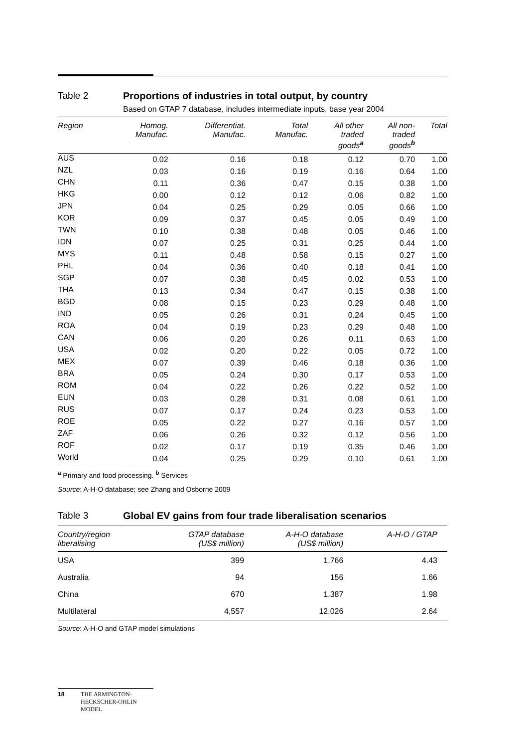Table 2 Proportions of industries in total output, by country
Based on GTAP 7 database, includes intermediate inputs, base year 2004
| Region | Homog. Manufac. | Differentiat. Manufac. | Total Manufac. | All other traded goods<sup>a</sup> | All non- traded goods<sup>b</sup> | Total |
| --- | --- | --- | --- | --- | --- | --- |
| AUS | 0.02 | 0.16 | 0.18 | 0.12 | 0.70 | 1.00 |
| NZL | 0.03 | 0.16 | 0.19 | 0.16 | 0.64 | 1.00 |
| CHN | 0.11 | 0.36 | 0.47 | 0.15 | 0.38 | 1.00 |
| HKG | 0.00 | 0.12 | 0.12 | 0.06 | 0.82 | 1.00 |
| JPN | 0.04 | 0.25 | 0.29 | 0.05 | 0.66 | 1.00 |
| KOR | 0.09 | 0.37 | 0.45 | 0.05 | 0.49 | 1.00 |
| TWN | 0.10 | 0.38 | 0.48 | 0.05 | 0.46 | 1.00 |
| IDN | 0.07 | 0.25 | 0.31 | 0.25 | 0.44 | 1.00 |
| MYS | 0.11 | 0.48 | 0.58 | 0.15 | 0.27 | 1.00 |
| PHL | 0.04 | 0.36 | 0.40 | 0.18 | 0.41 | 1.00 |
| SGP | 0.07 | 0.38 | 0.45 | 0.02 | 0.53 | 1.00 |
| THA | 0.13 | 0.34 | 0.47 | 0.15 | 0.38 | 1.00 |
| BGD | 0.08 | 0.15 | 0.23 | 0.29 | 0.48 | 1.00 |
| IND | 0.05 | 0.26 | 0.31 | 0.24 | 0.45 | 1.00 |
| ROA | 0.04 | 0.19 | 0.23 | 0.29 | 0.48 | 1.00 |
| CAN | 0.06 | 0.20 | 0.26 | 0.11 | 0.63 | 1.00 |
| USA | 0.02 | 0.20 | 0.22 | 0.05 | 0.72 | 1.00 |
| MEX | 0.07 | 0.39 | 0.46 | 0.18 | 0.36 | 1.00 |
| BRA | 0.05 | 0.24 | 0.30 | 0.17 | 0.53 | 1.00 |
| ROM | 0.04 | 0.22 | 0.26 | 0.22 | 0.52 | 1.00 |
| EUN | 0.03 | 0.28 | 0.31 | 0.08 | 0.61 | 1.00 |
| RUS | 0.07 | 0.17 | 0.24 | 0.23 | 0.53 | 1.00 |
| ROE | 0.05 | 0.22 | 0.27 | 0.16 | 0.57 | 1.00 |
| ZAF | 0.06 | 0.26 | 0.32 | 0.12 | 0.56 | 1.00 |
| ROF | 0.02 | 0.17 | 0.19 | 0.35 | 0.46 | 1.00 |
| World | 0.04 | 0.25 | 0.29 | 0.10 | 0.61 | 1.00 |
<sup>a</sup> Primary and food processing. <sup>b</sup> Services
Source: A-H-O database; see Zhang and Osborne 2009
Table 3 Global EV gains from four trade liberalisation scenarios
| Country/region liberalising | GTAP database (US$ million) | A-H-O database (US$ million) | A-H-O / GTAP |
| --- | --- | --- | --- |
| USA | 399 | 1,766 | 4.43 |
| Australia | 94 | 156 | 1.66 |
| China | 670 | 1,387 | 1.98 |
| Multilateral | 4,557 | 12,026 | 2.64 |
Source: A-H-O and GTAP model simulations
18 THE ARMINGTON-
HECKSCHER-OHLIN
MODEL